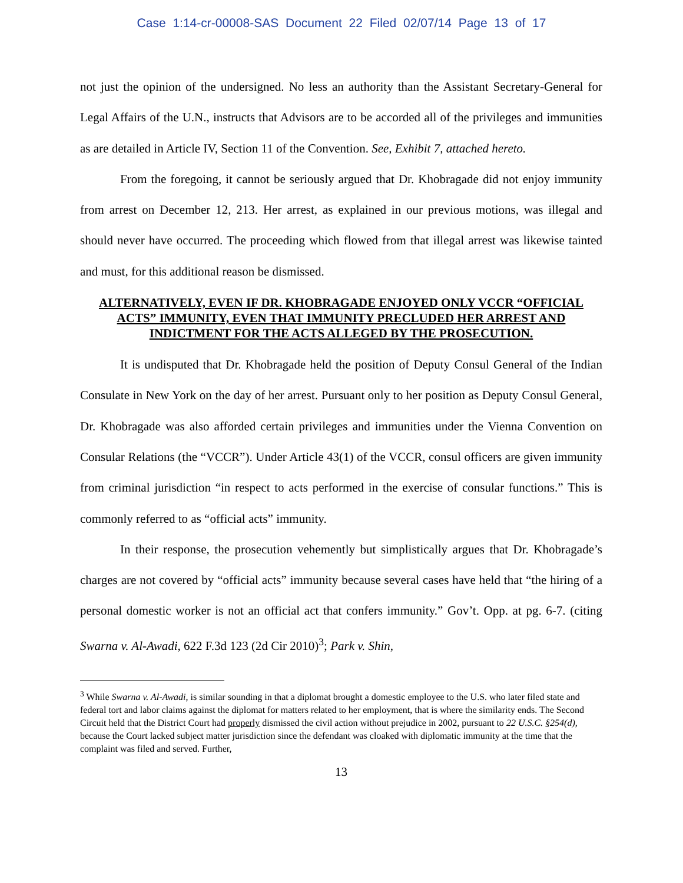Case 1:14-cr-00008-SAS Document 22 Filed 02/07/14 Page 13 of 17
not just the opinion of the undersigned. No less an authority than the Assistant Secretary-General for Legal Affairs of the U.N., instructs that Advisors are to be accorded all of the privileges and immunities as are detailed in Article IV, Section 11 of the Convention. See, Exhibit 7, attached hereto.
From the foregoing, it cannot be seriously argued that Dr. Khobragade did not enjoy immunity from arrest on December 12, 213. Her arrest, as explained in our previous motions, was illegal and should never have occurred. The proceeding which flowed from that illegal arrest was likewise tainted and must, for this additional reason be dismissed.
ALTERNATIVELY, EVEN IF DR. KHOBRAGADE ENJOYED ONLY VCCR “OFFICIAL ACTS” IMMUNITY, EVEN THAT IMMUNITY PRECLUDED HER ARREST AND INDICTMENT FOR THE ACTS ALLEGED BY THE PROSECUTION.
It is undisputed that Dr. Khobragade held the position of Deputy Consul General of the Indian Consulate in New York on the day of her arrest. Pursuant only to her position as Deputy Consul General, Dr. Khobragade was also afforded certain privileges and immunities under the Vienna Convention on Consular Relations (the “VCCR”). Under Article 43(1) of the VCCR, consul officers are given immunity from criminal jurisdiction “in respect to acts performed in the exercise of consular functions.” This is commonly referred to as “official acts” immunity.
In their response, the prosecution vehemently but simplistically argues that Dr. Khobragade’s charges are not covered by “official acts” immunity because several cases have held that “the hiring of a personal domestic worker is not an official act that confers immunity.” Gov’t. Opp. at pg. 6-7. (citing Swarna v. Al-Awadi, 622 F.3d 123 (2d Cir 2010)<sup>3</sup>; Park v. Shin,
<sup>3</sup> While Swarna v. Al-Awadi, is similar sounding in that a diplomat brought a domestic employee to the U.S. who later filed state and federal tort and labor claims against the diplomat for matters related to her employment, that is where the similarity ends. The Second Circuit held that the District Court had properly dismissed the civil action without prejudice in 2002, pursuant to 22 U.S.C. §254(d), because the Court lacked subject matter jurisdiction since the defendant was cloaked with diplomatic immunity at the time that the complaint was filed and served. Further,
13